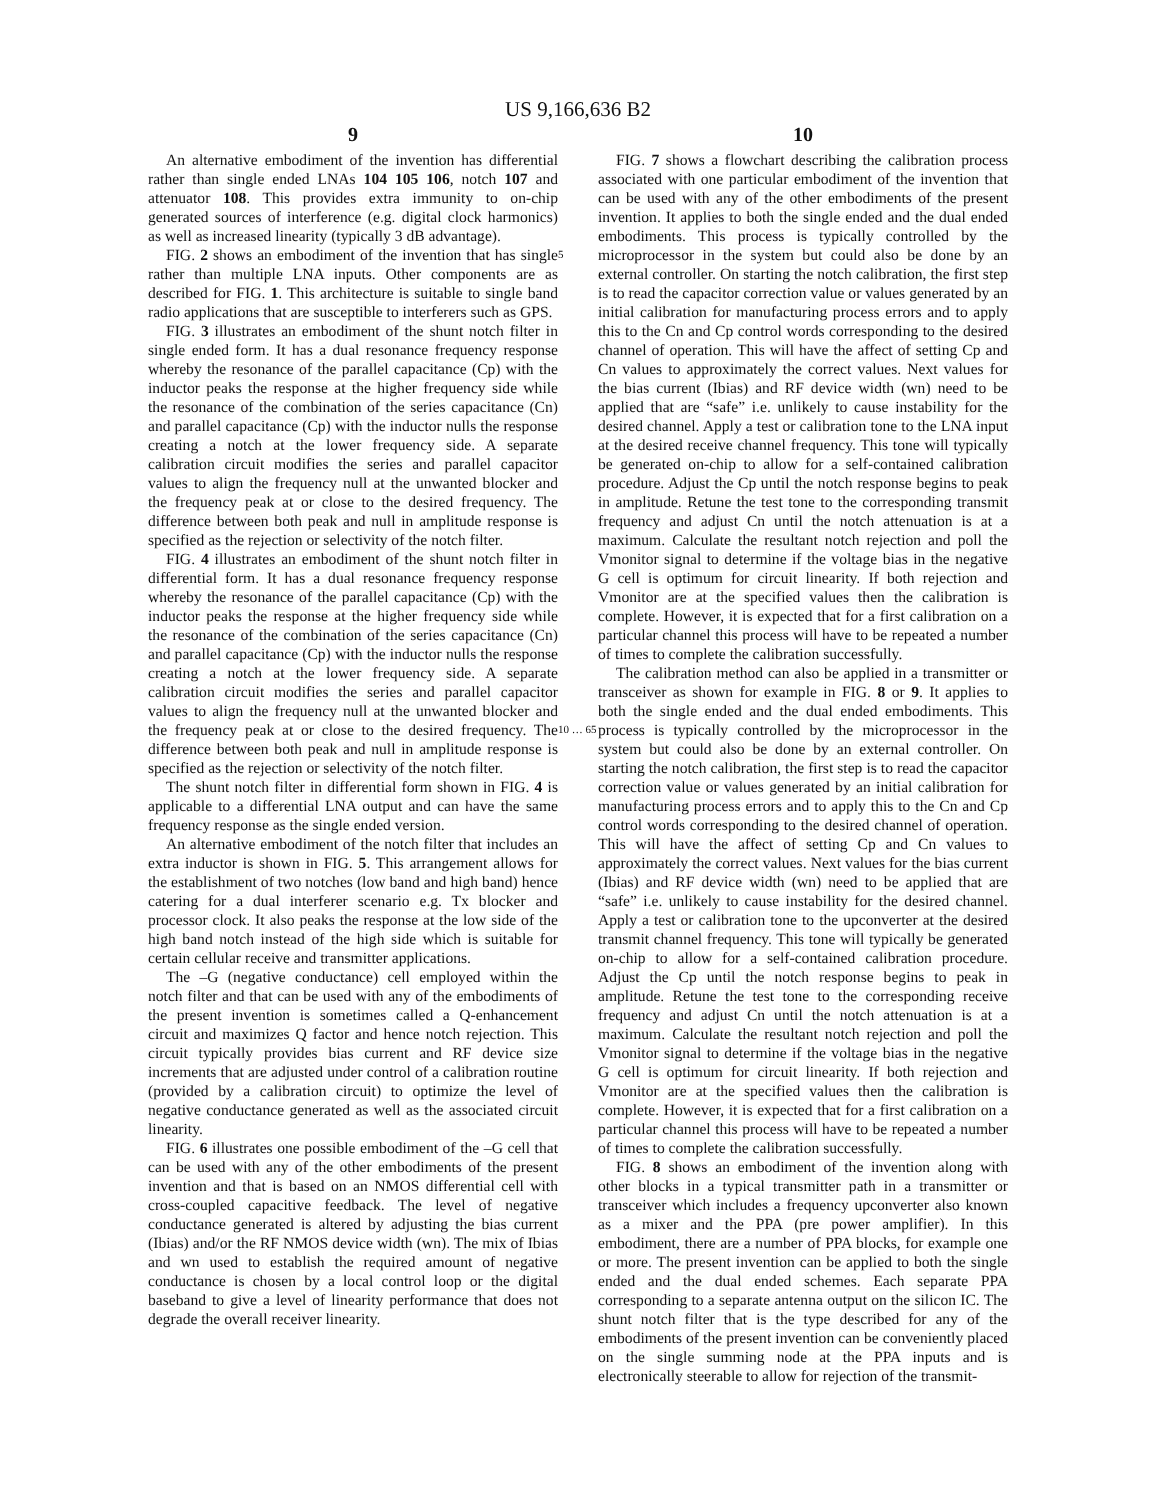US 9,166,636 B2
9
An alternative embodiment of the invention has differential rather than single ended LNAs 104 105 106, notch 107 and attenuator 108. This provides extra immunity to on-chip generated sources of interference (e.g. digital clock harmonics) as well as increased linearity (typically 3 dB advantage).
FIG. 2 shows an embodiment of the invention that has single rather than multiple LNA inputs. Other components are as described for FIG. 1. This architecture is suitable to single band radio applications that are susceptible to interferers such as GPS.
FIG. 3 illustrates an embodiment of the shunt notch filter in single ended form. It has a dual resonance frequency response whereby the resonance of the parallel capacitance (Cp) with the inductor peaks the response at the higher frequency side while the resonance of the combination of the series capacitance (Cn) and parallel capacitance (Cp) with the inductor nulls the response creating a notch at the lower frequency side. A separate calibration circuit modifies the series and parallel capacitor values to align the frequency null at the unwanted blocker and the frequency peak at or close to the desired frequency. The difference between both peak and null in amplitude response is specified as the rejection or selectivity of the notch filter.
FIG. 4 illustrates an embodiment of the shunt notch filter in differential form. It has a dual resonance frequency response whereby the resonance of the parallel capacitance (Cp) with the inductor peaks the response at the higher frequency side while the resonance of the combination of the series capacitance (Cn) and parallel capacitance (Cp) with the inductor nulls the response creating a notch at the lower frequency side. A separate calibration circuit modifies the series and parallel capacitor values to align the frequency null at the unwanted blocker and the frequency peak at or close to the desired frequency. The difference between both peak and null in amplitude response is specified as the rejection or selectivity of the notch filter.
The shunt notch filter in differential form shown in FIG. 4 is applicable to a differential LNA output and can have the same frequency response as the single ended version.
An alternative embodiment of the notch filter that includes an extra inductor is shown in FIG. 5. This arrangement allows for the establishment of two notches (low band and high band) hence catering for a dual interferer scenario e.g. Tx blocker and processor clock. It also peaks the response at the low side of the high band notch instead of the high side which is suitable for certain cellular receive and transmitter applications.
The –G (negative conductance) cell employed within the notch filter and that can be used with any of the embodiments of the present invention is sometimes called a Q-enhancement circuit and maximizes Q factor and hence notch rejection. This circuit typically provides bias current and RF device size increments that are adjusted under control of a calibration routine (provided by a calibration circuit) to optimize the level of negative conductance generated as well as the associated circuit linearity.
FIG. 6 illustrates one possible embodiment of the –G cell that can be used with any of the other embodiments of the present invention and that is based on an NMOS differential cell with cross-coupled capacitive feedback. The level of negative conductance generated is altered by adjusting the bias current (Ibias) and/or the RF NMOS device width (wn). The mix of Ibias and wn used to establish the required amount of negative conductance is chosen by a local control loop or the digital baseband to give a level of linearity performance that does not degrade the overall receiver linearity.
5
10 … 65
10
FIG. 7 shows a flowchart describing the calibration process associated with one particular embodiment of the invention that can be used with any of the other embodiments of the present invention. It applies to both the single ended and the dual ended embodiments. This process is typically controlled by the microprocessor in the system but could also be done by an external controller. On starting the notch calibration, the first step is to read the capacitor correction value or values generated by an initial calibration for manufacturing process errors and to apply this to the Cn and Cp control words corresponding to the desired channel of operation. This will have the affect of setting Cp and Cn values to approximately the correct values. Next values for the bias current (Ibias) and RF device width (wn) need to be applied that are “safe” i.e. unlikely to cause instability for the desired channel. Apply a test or calibration tone to the LNA input at the desired receive channel frequency. This tone will typically be generated on-chip to allow for a self-contained calibration procedure. Adjust the Cp until the notch response begins to peak in amplitude. Retune the test tone to the corresponding transmit frequency and adjust Cn until the notch attenuation is at a maximum. Calculate the resultant notch rejection and poll the Vmonitor signal to determine if the voltage bias in the negative G cell is optimum for circuit linearity. If both rejection and Vmonitor are at the specified values then the calibration is complete. However, it is expected that for a first calibration on a particular channel this process will have to be repeated a number of times to complete the calibration successfully.
The calibration method can also be applied in a transmitter or transceiver as shown for example in FIG. 8 or 9. It applies to both the single ended and the dual ended embodiments. This process is typically controlled by the microprocessor in the system but could also be done by an external controller. On starting the notch calibration, the first step is to read the capacitor correction value or values generated by an initial calibration for manufacturing process errors and to apply this to the Cn and Cp control words corresponding to the desired channel of operation. This will have the affect of setting Cp and Cn values to approximately the correct values. Next values for the bias current (Ibias) and RF device width (wn) need to be applied that are “safe” i.e. unlikely to cause instability for the desired channel. Apply a test or calibration tone to the upconverter at the desired transmit channel frequency. This tone will typically be generated on-chip to allow for a self-contained calibration procedure. Adjust the Cp until the notch response begins to peak in amplitude. Retune the test tone to the corresponding receive frequency and adjust Cn until the notch attenuation is at a maximum. Calculate the resultant notch rejection and poll the Vmonitor signal to determine if the voltage bias in the negative G cell is optimum for circuit linearity. If both rejection and Vmonitor are at the specified values then the calibration is complete. However, it is expected that for a first calibration on a particular channel this process will have to be repeated a number of times to complete the calibration successfully.
FIG. 8 shows an embodiment of the invention along with other blocks in a typical transmitter path in a transmitter or transceiver which includes a frequency upconverter also known as a mixer and the PPA (pre power amplifier). In this embodiment, there are a number of PPA blocks, for example one or more. The present invention can be applied to both the single ended and the dual ended schemes. Each separate PPA corresponding to a separate antenna output on the silicon IC. The shunt notch filter that is the type described for any of the embodiments of the present invention can be conveniently placed on the single summing node at the PPA inputs and is electronically steerable to allow for rejection of the transmit-